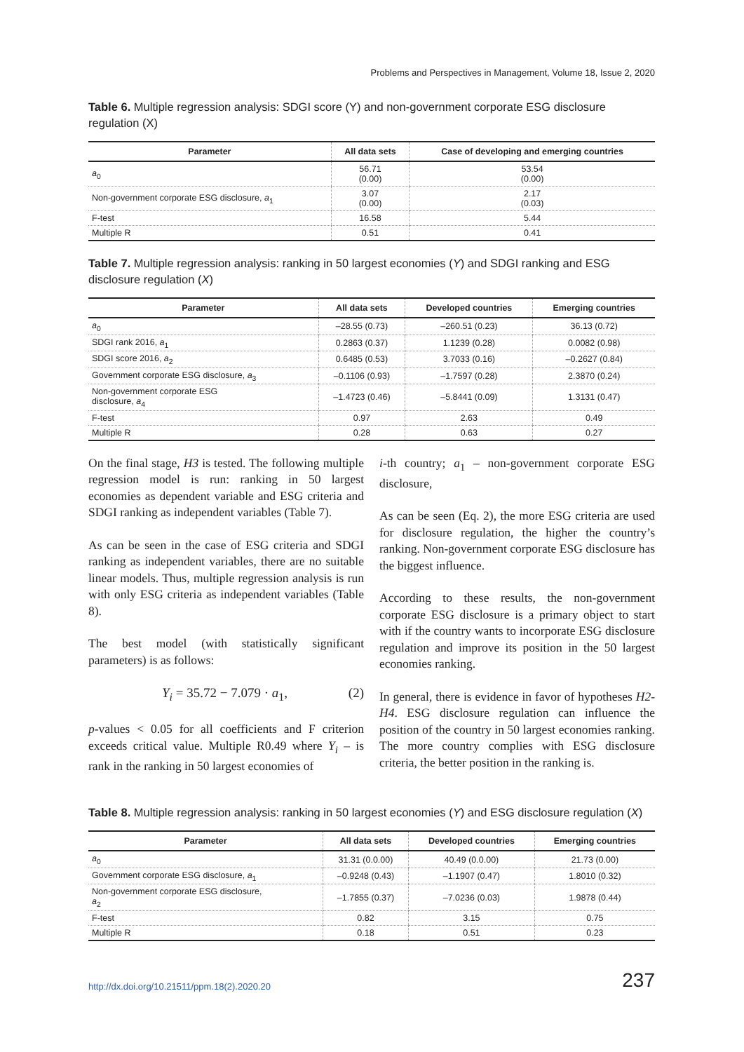Problems and Perspectives in Management, Volume 18, Issue 2, 2020
Table 6. Multiple regression analysis: SDGI score (Y) and non-government corporate ESG disclosure regulation (X)
| Parameter | All data sets | Case of developing and emerging countries |
| --- | --- | --- |
| a<sub>0</sub> | 56.71 (0.00) | 53.54 (0.00) |
| Non-government corporate ESG disclosure, a<sub>1</sub> | 3.07 (0.00) | 2.17 (0.03) |
| F-test | 16.58 | 5.44 |
| Multiple R | 0.51 | 0.41 |
Table 7. Multiple regression analysis: ranking in 50 largest economies (Y) and SDGI ranking and ESG disclosure regulation (X)
| Parameter | All data sets | Developed countries | Emerging countries |
| --- | --- | --- | --- |
| a<sub>0</sub> | –28.55 (0.73) | –260.51 (0.23) | 36.13 (0.72) |
| SDGI rank 2016, a<sub>1</sub> | 0.2863 (0.37) | 1.1239 (0.28) | 0.0082 (0.98) |
| SDGI score 2016, a<sub>2</sub> | 0.6485 (0.53) | 3.7033 (0.16) | –0.2627 (0.84) |
| Government corporate ESG disclosure, a<sub>3</sub> | –0.1106 (0.93) | –1.7597 (0.28) | 2.3870 (0.24) |
| Non-government corporate ESG disclosure, a<sub>4</sub> | –1.4723 (0.46) | –5.8441 (0.09) | 1.3131 (0.47) |
| F-test | 0.97 | 2.63 | 0.49 |
| Multiple R | 0.28 | 0.63 | 0.27 |
On the final stage, H3 is tested. The following multiple regression model is run: ranking in 50 largest economies as dependent variable and ESG criteria and SDGI ranking as independent variables (Table 7).
As can be seen in the case of ESG criteria and SDGI ranking as independent variables, there are no suitable linear models. Thus, multiple regression analysis is run with only ESG criteria as independent variables (Table 8).
The best model (with statistically significant parameters) is as follows:
Y<sub>i</sub> = 35.72 − 7.079 · a<sub>1</sub>, (2)
p-values < 0.05 for all coefficients and F criterion exceeds critical value. Multiple R0.49 where Y<sub>i</sub> – is rank in the ranking in 50 largest economies of
i-th country; a<sub>1</sub> – non-government corporate ESG disclosure,
As can be seen (Eq. 2), the more ESG criteria are used for disclosure regulation, the higher the country’s ranking. Non-government corporate ESG disclosure has the biggest influence.
According to these results, the non-government corporate ESG disclosure is a primary object to start with if the country wants to incorporate ESG disclosure regulation and improve its position in the 50 largest economies ranking.
In general, there is evidence in favor of hypotheses H2-H4. ESG disclosure regulation can influence the position of the country in 50 largest economies ranking. The more country complies with ESG disclosure criteria, the better position in the ranking is.
Table 8. Multiple regression analysis: ranking in 50 largest economies (Y) and ESG disclosure regulation (X)
| Parameter | All data sets | Developed countries | Emerging countries |
| --- | --- | --- | --- |
| a<sub>0</sub> | 31.31 (0.0.00) | 40.49 (0.0.00) | 21.73 (0.00) |
| Government corporate ESG disclosure, a<sub>1</sub> | –0.9248 (0.43) | –1.1907 (0.47) | 1.8010 (0.32) |
| Non-government corporate ESG disclosure, a<sub>2</sub> | –1.7855 (0.37) | –7.0236 (0.03) | 1.9878 (0.44) |
| F-test | 0.82 | 3.15 | 0.75 |
| Multiple R | 0.18 | 0.51 | 0.23 |
http://dx.doi.org/10.21511/ppm.18(2).2020.20 237